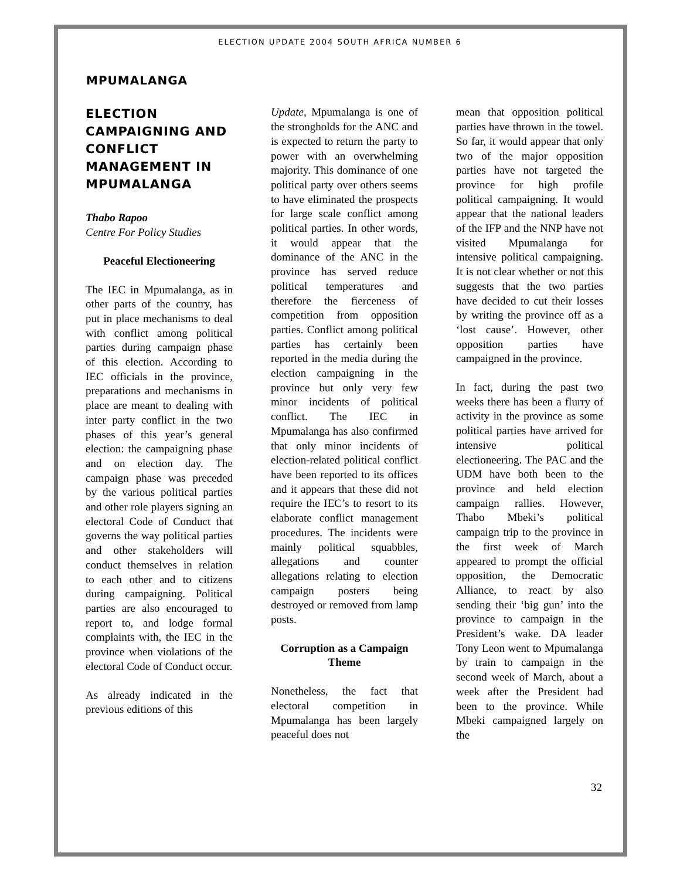ELECTION UPDATE 2004 SOUTH AFRICA NUMBER 6
MPUMALANGA
ELECTION CAMPAIGNING AND CONFLICT MANAGEMENT IN MPUMALANGA
Thabo Rapoo
Centre For Policy Studies
Peaceful Electioneering
The IEC in Mpumalanga, as in other parts of the country, has put in place mechanisms to deal with conflict among political parties during campaign phase of this election. According to IEC officials in the province, preparations and mechanisms in place are meant to dealing with inter party conflict in the two phases of this year’s general election: the campaigning phase and on election day. The campaign phase was preceded by the various political parties and other role players signing an electoral Code of Conduct that governs the way political parties and other stakeholders will conduct themselves in relation to each other and to citizens during campaigning. Political parties are also encouraged to report to, and lodge formal complaints with, the IEC in the province when violations of the electoral Code of Conduct occur.
As already indicated in the previous editions of this
Update, Mpumalanga is one of the strongholds for the ANC and is expected to return the party to power with an overwhelming majority. This dominance of one political party over others seems to have eliminated the prospects for large scale conflict among political parties. In other words, it would appear that the dominance of the ANC in the province has served reduce political temperatures and therefore the fierceness of competition from opposition parties. Conflict among political parties has certainly been reported in the media during the election campaigning in the province but only very few minor incidents of political conflict. The IEC in Mpumalanga has also confirmed that only minor incidents of election-related political conflict have been reported to its offices and it appears that these did not require the IEC’s to resort to its elaborate conflict management procedures. The incidents were mainly political squabbles, allegations and counter allegations relating to election campaign posters being destroyed or removed from lamp posts.
Corruption as a Campaign Theme
Nonetheless, the fact that electoral competition in Mpumalanga has been largely peaceful does not
mean that opposition political parties have thrown in the towel. So far, it would appear that only two of the major opposition parties have not targeted the province for high profile political campaigning. It would appear that the national leaders of the IFP and the NNP have not visited Mpumalanga for intensive political campaigning. It is not clear whether or not this suggests that the two parties have decided to cut their losses by writing the province off as a ‘lost cause’. However, other opposition parties have campaigned in the province.
In fact, during the past two weeks there has been a flurry of activity in the province as some political parties have arrived for intensive political electioneering. The PAC and the UDM have both been to the province and held election campaign rallies. However, Thabo Mbeki’s political campaign trip to the province in the first week of March appeared to prompt the official opposition, the Democratic Alliance, to react by also sending their ‘big gun’ into the province to campaign in the President’s wake. DA leader Tony Leon went to Mpumalanga by train to campaign in the second week of March, about a week after the President had been to the province. While Mbeki campaigned largely on the
32